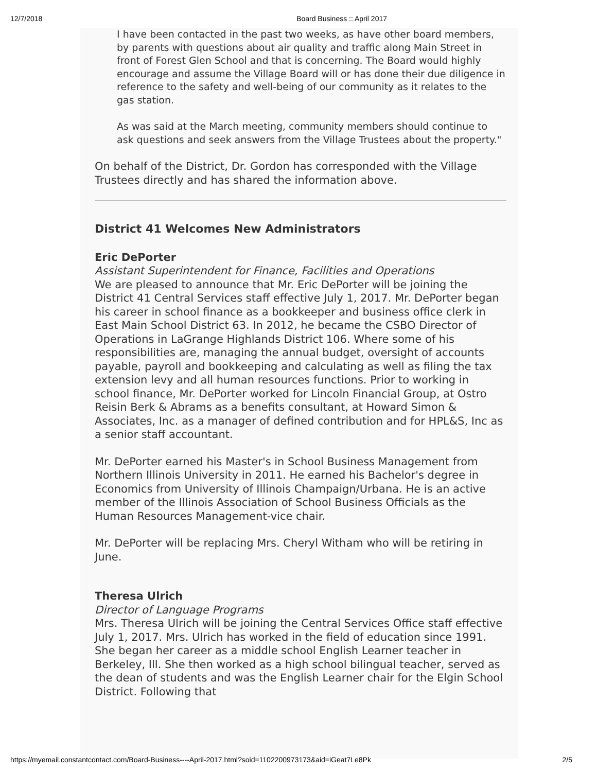12/7/2018 Board Business :: April 2017
I have been contacted in the past two weeks, as have other board members, by parents with questions about air quality and traffic along Main Street in front of Forest Glen School and that is concerning. The Board would highly encourage and assume the Village Board will or has done their due diligence in reference to the safety and well-being of our community as it relates to the gas station.
As was said at the March meeting, community members should continue to ask questions and seek answers from the Village Trustees about the property."
On behalf of the District, Dr. Gordon has corresponded with the Village Trustees directly and has shared the information above.
District 41 Welcomes New Administrators
Eric DePorter
Assistant Superintendent for Finance, Facilities and Operations
We are pleased to announce that Mr. Eric DePorter will be joining the District 41 Central Services staff effective July 1, 2017. Mr. DePorter began his career in school finance as a bookkeeper and business office clerk in East Main School District 63. In 2012, he became the CSBO Director of Operations in LaGrange Highlands District 106. Where some of his responsibilities are, managing the annual budget, oversight of accounts payable, payroll and bookkeeping and calculating as well as filing the tax extension levy and all human resources functions. Prior to working in school finance, Mr. DePorter worked for Lincoln Financial Group, at Ostro Reisin Berk & Abrams as a benefits consultant, at Howard Simon & Associates, Inc. as a manager of defined contribution and for HPL&S, Inc as a senior staff accountant.
Mr. DePorter earned his Master's in School Business Management from Northern Illinois University in 2011. He earned his Bachelor's degree in Economics from University of Illinois Champaign/Urbana. He is an active member of the Illinois Association of School Business Officials as the Human Resources Management-vice chair.
Mr. DePorter will be replacing Mrs. Cheryl Witham who will be retiring in June.
Theresa Ulrich
Director of Language Programs
Mrs. Theresa Ulrich will be joining the Central Services Office staff effective July 1, 2017. Mrs. Ulrich has worked in the field of education since 1991. She began her career as a middle school English Learner teacher in Berkeley, Ill. She then worked as a high school bilingual teacher, served as the dean of students and was the English Learner chair for the Elgin School District. Following that
https://myemail.constantcontact.com/Board-Business----April-2017.html?soid=1102200973173&aid=iGeat7Le8Pk 2/5